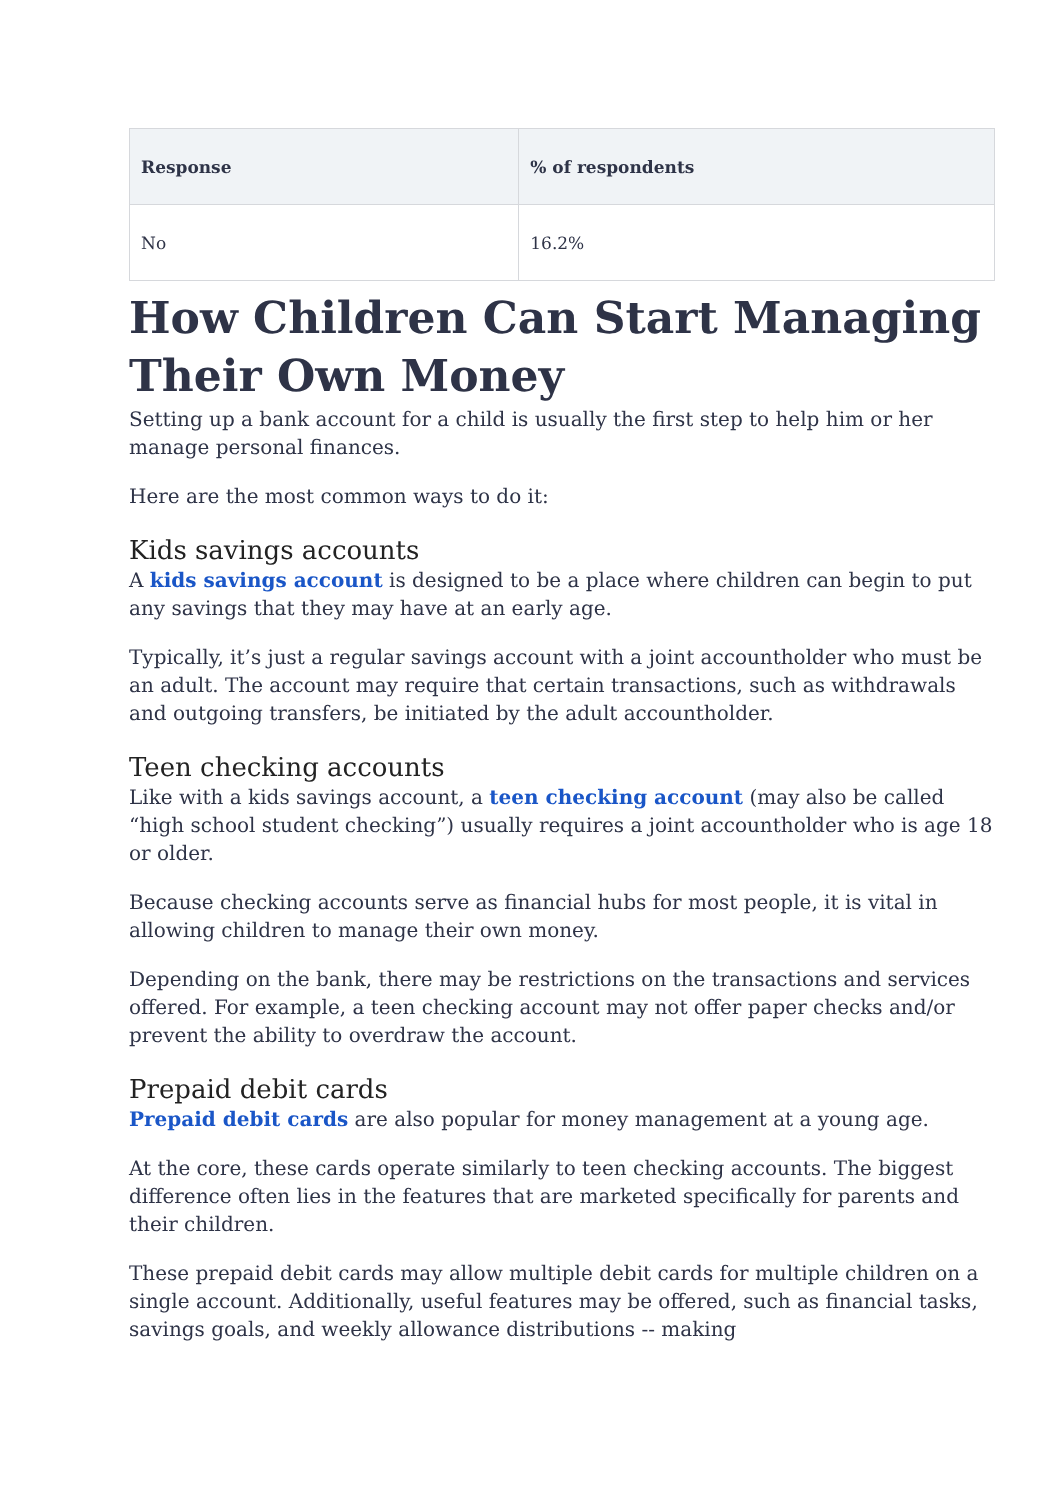| Response | % of respondents |
| --- | --- |
| No | 16.2% |
How Children Can Start Managing Their Own Money
Setting up a bank account for a child is usually the first step to help him or her manage personal finances.
Here are the most common ways to do it:
Kids savings accounts
A kids savings account is designed to be a place where children can begin to put any savings that they may have at an early age.
Typically, it’s just a regular savings account with a joint accountholder who must be an adult. The account may require that certain transactions, such as withdrawals and outgoing transfers, be initiated by the adult accountholder.
Teen checking accounts
Like with a kids savings account, a teen checking account (may also be called “high school student checking”) usually requires a joint accountholder who is age 18 or older.
Because checking accounts serve as financial hubs for most people, it is vital in allowing children to manage their own money.
Depending on the bank, there may be restrictions on the transactions and services offered. For example, a teen checking account may not offer paper checks and/or prevent the ability to overdraw the account.
Prepaid debit cards
Prepaid debit cards are also popular for money management at a young age.
At the core, these cards operate similarly to teen checking accounts. The biggest difference often lies in the features that are marketed specifically for parents and their children.
These prepaid debit cards may allow multiple debit cards for multiple children on a single account. Additionally, useful features may be offered, such as financial tasks, savings goals, and weekly allowance distributions -- making